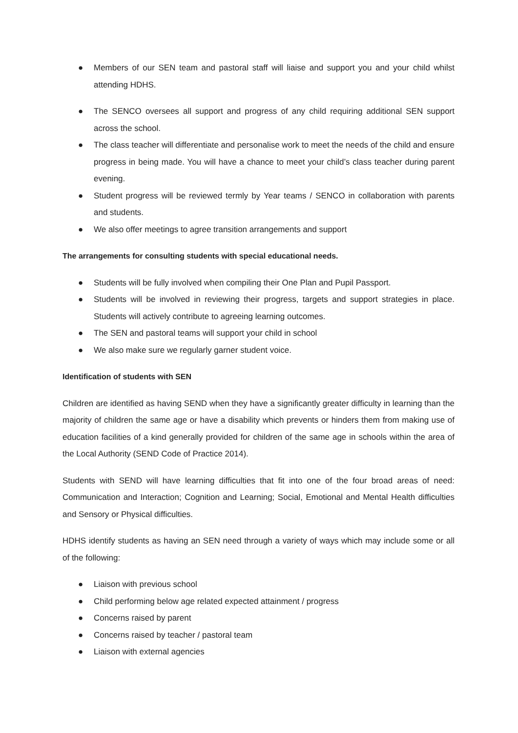● Members of our SEN team and pastoral staff will liaise and support you and your child whilst attending HDHS.
● The SENCO oversees all support and progress of any child requiring additional SEN support across the school.
● The class teacher will differentiate and personalise work to meet the needs of the child and ensure progress in being made. You will have a chance to meet your child’s class teacher during parent evening.
● Student progress will be reviewed termly by Year teams / SENCO in collaboration with parents and students.
● We also offer meetings to agree transition arrangements and support
The arrangements for consulting students with special educational needs.
● Students will be fully involved when compiling their One Plan and Pupil Passport.
● Students will be involved in reviewing their progress, targets and support strategies in place. Students will actively contribute to agreeing learning outcomes.
● The SEN and pastoral teams will support your child in school
● We also make sure we regularly garner student voice.
Identification of students with SEN
Children are identified as having SEND when they have a significantly greater difficulty in learning than the majority of children the same age or have a disability which prevents or hinders them from making use of education facilities of a kind generally provided for children of the same age in schools within the area of the Local Authority (SEND Code of Practice 2014).
Students with SEND will have learning difficulties that fit into one of the four broad areas of need: Communication and Interaction; Cognition and Learning; Social, Emotional and Mental Health difficulties and Sensory or Physical difficulties.
HDHS identify students as having an SEN need through a variety of ways which may include some or all of the following:
● Liaison with previous school
● Child performing below age related expected attainment / progress
● Concerns raised by parent
● Concerns raised by teacher / pastoral team
● Liaison with external agencies